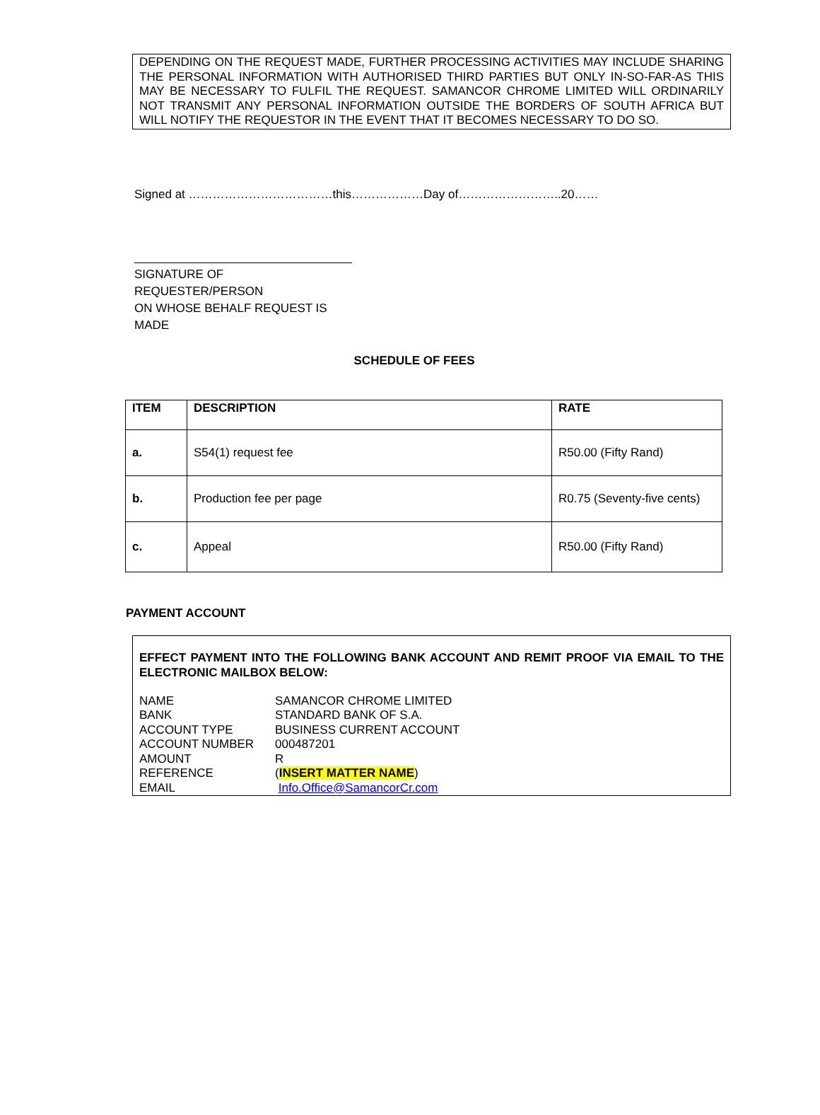DEPENDING ON THE REQUEST MADE, FURTHER PROCESSING ACTIVITIES MAY INCLUDE SHARING THE PERSONAL INFORMATION WITH AUTHORISED THIRD PARTIES BUT ONLY IN-SO-FAR-AS THIS MAY BE NECESSARY TO FULFIL THE REQUEST. SAMANCOR CHROME LIMITED WILL ORDINARILY NOT TRANSMIT ANY PERSONAL INFORMATION OUTSIDE THE BORDERS OF SOUTH AFRICA BUT WILL NOTIFY THE REQUESTOR IN THE EVENT THAT IT BECOMES NECESSARY TO DO SO.
Signed at ………………………………this………………Day of……………………..20……
SIGNATURE OF REQUESTER/PERSON
ON WHOSE BEHALF REQUEST IS MADE
SCHEDULE OF FEES
| ITEM | DESCRIPTION | RATE |
| --- | --- | --- |
| a. | S54(1) request fee | R50.00 (Fifty Rand) |
| b. | Production fee per page | R0.75 (Seventy-five cents) |
| c. | Appeal | R50.00 (Fifty Rand) |
PAYMENT ACCOUNT
EFFECT PAYMENT INTO THE FOLLOWING BANK ACCOUNT AND REMIT PROOF VIA EMAIL TO THE ELECTRONIC MAILBOX BELOW:
| NAME | SAMANCOR CHROME LIMITED |
| BANK | STANDARD BANK OF S.A. |
| ACCOUNT TYPE | BUSINESS CURRENT ACCOUNT |
| ACCOUNT NUMBER | 000487201 |
| AMOUNT | R |
| REFERENCE | ( INSERT MATTER NAME ) |
| EMAIL | Info.Office@SamancorCr.com |